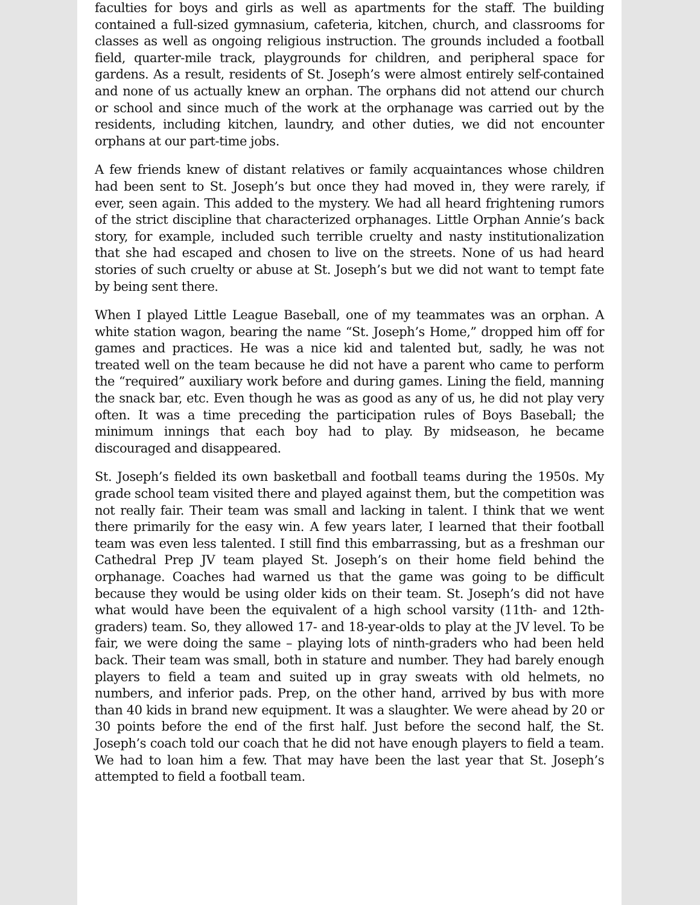faculties for boys and girls as well as apartments for the staff. The building contained a full-sized gymnasium, cafeteria, kitchen, church, and classrooms for classes as well as ongoing religious instruction. The grounds included a football field, quarter-mile track, playgrounds for children, and peripheral space for gardens. As a result, residents of St. Joseph’s were almost entirely self-contained and none of us actually knew an orphan. The orphans did not attend our church or school and since much of the work at the orphanage was carried out by the residents, including kitchen, laundry, and other duties, we did not encounter orphans at our part-time jobs.
A few friends knew of distant relatives or family acquaintances whose children had been sent to St. Joseph’s but once they had moved in, they were rarely, if ever, seen again. This added to the mystery. We had all heard frightening rumors of the strict discipline that characterized orphanages. Little Orphan Annie’s back story, for example, included such terrible cruelty and nasty institutionalization that she had escaped and chosen to live on the streets. None of us had heard stories of such cruelty or abuse at St. Joseph’s but we did not want to tempt fate by being sent there.
When I played Little League Baseball, one of my teammates was an orphan. A white station wagon, bearing the name “St. Joseph’s Home,” dropped him off for games and practices. He was a nice kid and talented but, sadly, he was not treated well on the team because he did not have a parent who came to perform the “required” auxiliary work before and during games. Lining the field, manning the snack bar, etc. Even though he was as good as any of us, he did not play very often. It was a time preceding the participation rules of Boys Baseball; the minimum innings that each boy had to play. By midseason, he became discouraged and disappeared.
St. Joseph’s fielded its own basketball and football teams during the 1950s. My grade school team visited there and played against them, but the competition was not really fair. Their team was small and lacking in talent. I think that we went there primarily for the easy win. A few years later, I learned that their football team was even less talented. I still find this embarrassing, but as a freshman our Cathedral Prep JV team played St. Joseph’s on their home field behind the orphanage. Coaches had warned us that the game was going to be difficult because they would be using older kids on their team. St. Joseph’s did not have what would have been the equivalent of a high school varsity (11th- and 12th-graders) team. So, they allowed 17- and 18-year-olds to play at the JV level. To be fair, we were doing the same – playing lots of ninth-graders who had been held back. Their team was small, both in stature and number. They had barely enough players to field a team and suited up in gray sweats with old helmets, no numbers, and inferior pads. Prep, on the other hand, arrived by bus with more than 40 kids in brand new equipment. It was a slaughter. We were ahead by 20 or 30 points before the end of the first half. Just before the second half, the St. Joseph’s coach told our coach that he did not have enough players to field a team. We had to loan him a few. That may have been the last year that St. Joseph’s attempted to field a football team.